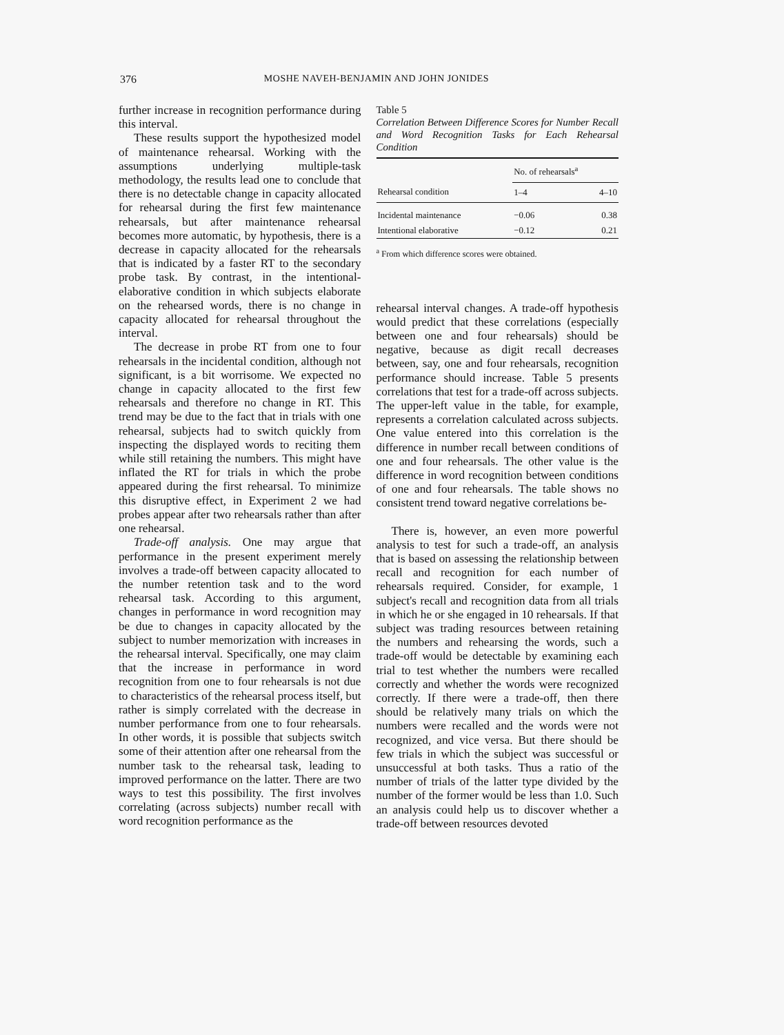376
MOSHE NAVEH-BENJAMIN AND JOHN JONIDES
further increase in recognition performance during this interval.
These results support the hypothesized model of maintenance rehearsal. Working with the assumptions underlying multiple-task methodology, the results lead one to conclude that there is no detectable change in capacity allocated for rehearsal during the first few maintenance rehearsals, but after maintenance rehearsal becomes more automatic, by hypothesis, there is a decrease in capacity allocated for the rehearsals that is indicated by a faster RT to the secondary probe task. By contrast, in the intentional-elaborative condition in which subjects elaborate on the rehearsed words, there is no change in capacity allocated for rehearsal throughout the interval.
The decrease in probe RT from one to four rehearsals in the incidental condition, although not significant, is a bit worrisome. We expected no change in capacity allocated to the first few rehearsals and therefore no change in RT. This trend may be due to the fact that in trials with one rehearsal, subjects had to switch quickly from inspecting the displayed words to reciting them while still retaining the numbers. This might have inflated the RT for trials in which the probe appeared during the first rehearsal. To minimize this disruptive effect, in Experiment 2 we had probes appear after two rehearsals rather than after one rehearsal.
Trade-off analysis. One may argue that performance in the present experiment merely involves a trade-off between capacity allocated to the number retention task and to the word rehearsal task. According to this argument, changes in performance in word recognition may be due to changes in capacity allocated by the subject to number memorization with increases in the rehearsal interval. Specifically, one may claim that the increase in performance in word recognition from one to four rehearsals is not due to characteristics of the rehearsal process itself, but rather is simply correlated with the decrease in number performance from one to four rehearsals. In other words, it is possible that subjects switch some of their attention after one rehearsal from the number task to the rehearsal task, leading to improved performance on the latter. There are two ways to test this possibility. The first involves correlating (across subjects) number recall with word recognition performance as the
Table 5
Correlation Between Difference Scores for Number Recall and Word Recognition Tasks for Each Rehearsal Condition
| | No. of rehearsals<sup>a</sup> | |
| --- | --- | --- |
| Rehearsal condition | 1–4 | 4–10 |
| Incidental maintenance | −0.06 | 0.38 |
| Intentional elaborative | −0.12 | 0.21 |
<sup>a</sup> From which difference scores were obtained.
rehearsal interval changes. A trade-off hypothesis would predict that these correlations (especially between one and four rehearsals) should be negative, because as digit recall decreases between, say, one and four rehearsals, recognition performance should increase. Table 5 presents correlations that test for a trade-off across subjects. The upper-left value in the table, for example, represents a correlation calculated across subjects. One value entered into this correlation is the difference in number recall between conditions of one and four rehearsals. The other value is the difference in word recognition between conditions of one and four rehearsals. The table shows no consistent trend toward negative correlations be-
There is, however, an even more powerful analysis to test for such a trade-off, an analysis that is based on assessing the relationship between recall and recognition for each number of rehearsals required. Consider, for example, 1 subject's recall and recognition data from all trials in which he or she engaged in 10 rehearsals. If that subject was trading resources between retaining the numbers and rehearsing the words, such a trade-off would be detectable by examining each trial to test whether the numbers were recalled correctly and whether the words were recognized correctly. If there were a trade-off, then there should be relatively many trials on which the numbers were recalled and the words were not recognized, and vice versa. But there should be few trials in which the subject was successful or unsuccessful at both tasks. Thus a ratio of the number of trials of the latter type divided by the number of the former would be less than 1.0. Such an analysis could help us to discover whether a trade-off between resources devoted